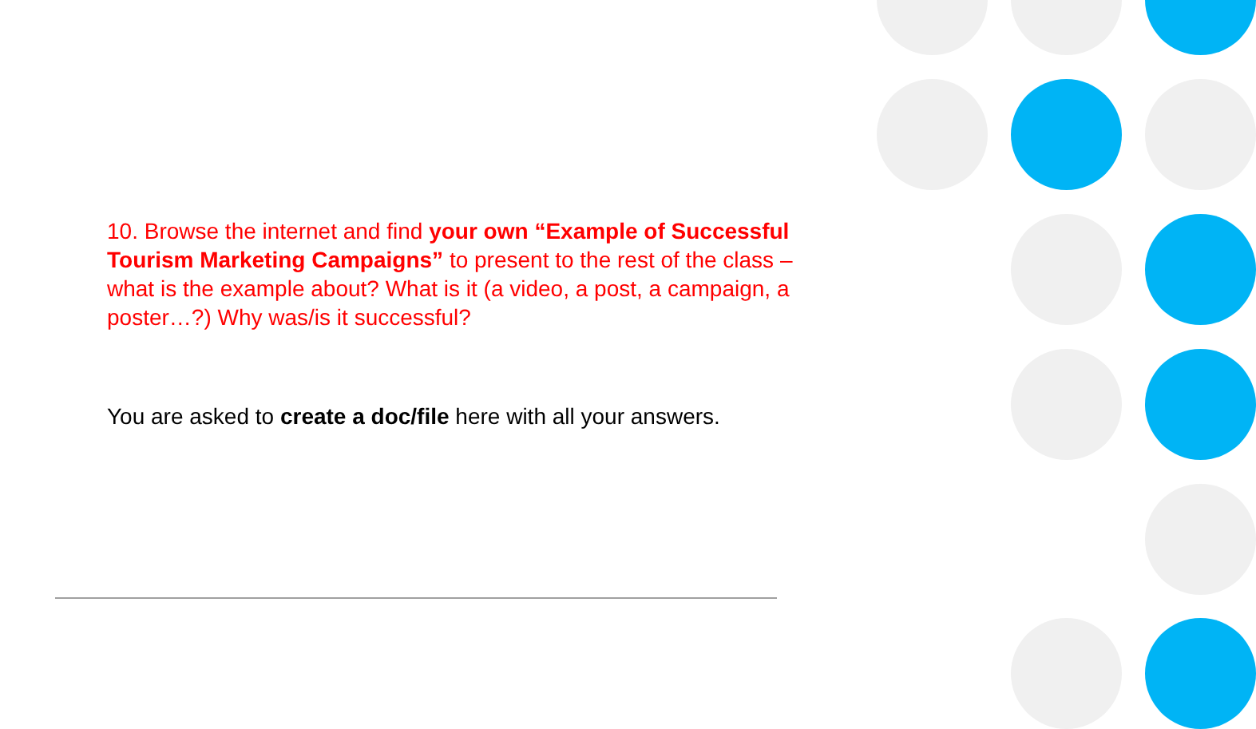10. Browse the internet and find your own “Example of Successful Tourism Marketing Campaigns” to present to the rest of the class – what is the example about? What is it (a video, a post, a campaign, a poster…?) Why was/is it successful?
You are asked to create a doc/file here with all your answers.